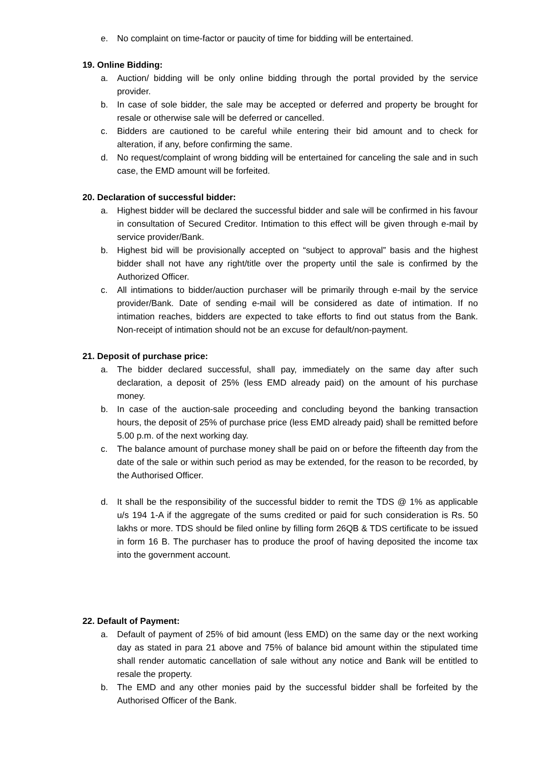e. No complaint on time-factor or paucity of time for bidding will be entertained.
19. Online Bidding:
a. Auction/ bidding will be only online bidding through the portal provided by the service provider.
b. In case of sole bidder, the sale may be accepted or deferred and property be brought for resale or otherwise sale will be deferred or cancelled.
c. Bidders are cautioned to be careful while entering their bid amount and to check for alteration, if any, before confirming the same.
d. No request/complaint of wrong bidding will be entertained for canceling the sale and in such case, the EMD amount will be forfeited.
20. Declaration of successful bidder:
a. Highest bidder will be declared the successful bidder and sale will be confirmed in his favour in consultation of Secured Creditor. Intimation to this effect will be given through e-mail by service provider/Bank.
b. Highest bid will be provisionally accepted on “subject to approval” basis and the highest bidder shall not have any right/title over the property until the sale is confirmed by the Authorized Officer.
c. All intimations to bidder/auction purchaser will be primarily through e-mail by the service provider/Bank. Date of sending e-mail will be considered as date of intimation. If no intimation reaches, bidders are expected to take efforts to find out status from the Bank. Non-receipt of intimation should not be an excuse for default/non-payment.
21. Deposit of purchase price:
a. The bidder declared successful, shall pay, immediately on the same day after such declaration, a deposit of 25% (less EMD already paid) on the amount of his purchase money.
b. In case of the auction-sale proceeding and concluding beyond the banking transaction hours, the deposit of 25% of purchase price (less EMD already paid) shall be remitted before 5.00 p.m. of the next working day.
c. The balance amount of purchase money shall be paid on or before the fifteenth day from the date of the sale or within such period as may be extended, for the reason to be recorded, by the Authorised Officer.
d. It shall be the responsibility of the successful bidder to remit the TDS @ 1% as applicable u/s 194 1-A if the aggregate of the sums credited or paid for such consideration is Rs. 50 lakhs or more. TDS should be filed online by filling form 26QB & TDS certificate to be issued in form 16 B. The purchaser has to produce the proof of having deposited the income tax into the government account.
22. Default of Payment:
a. Default of payment of 25% of bid amount (less EMD) on the same day or the next working day as stated in para 21 above and 75% of balance bid amount within the stipulated time shall render automatic cancellation of sale without any notice and Bank will be entitled to resale the property.
b. The EMD and any other monies paid by the successful bidder shall be forfeited by the Authorised Officer of the Bank.